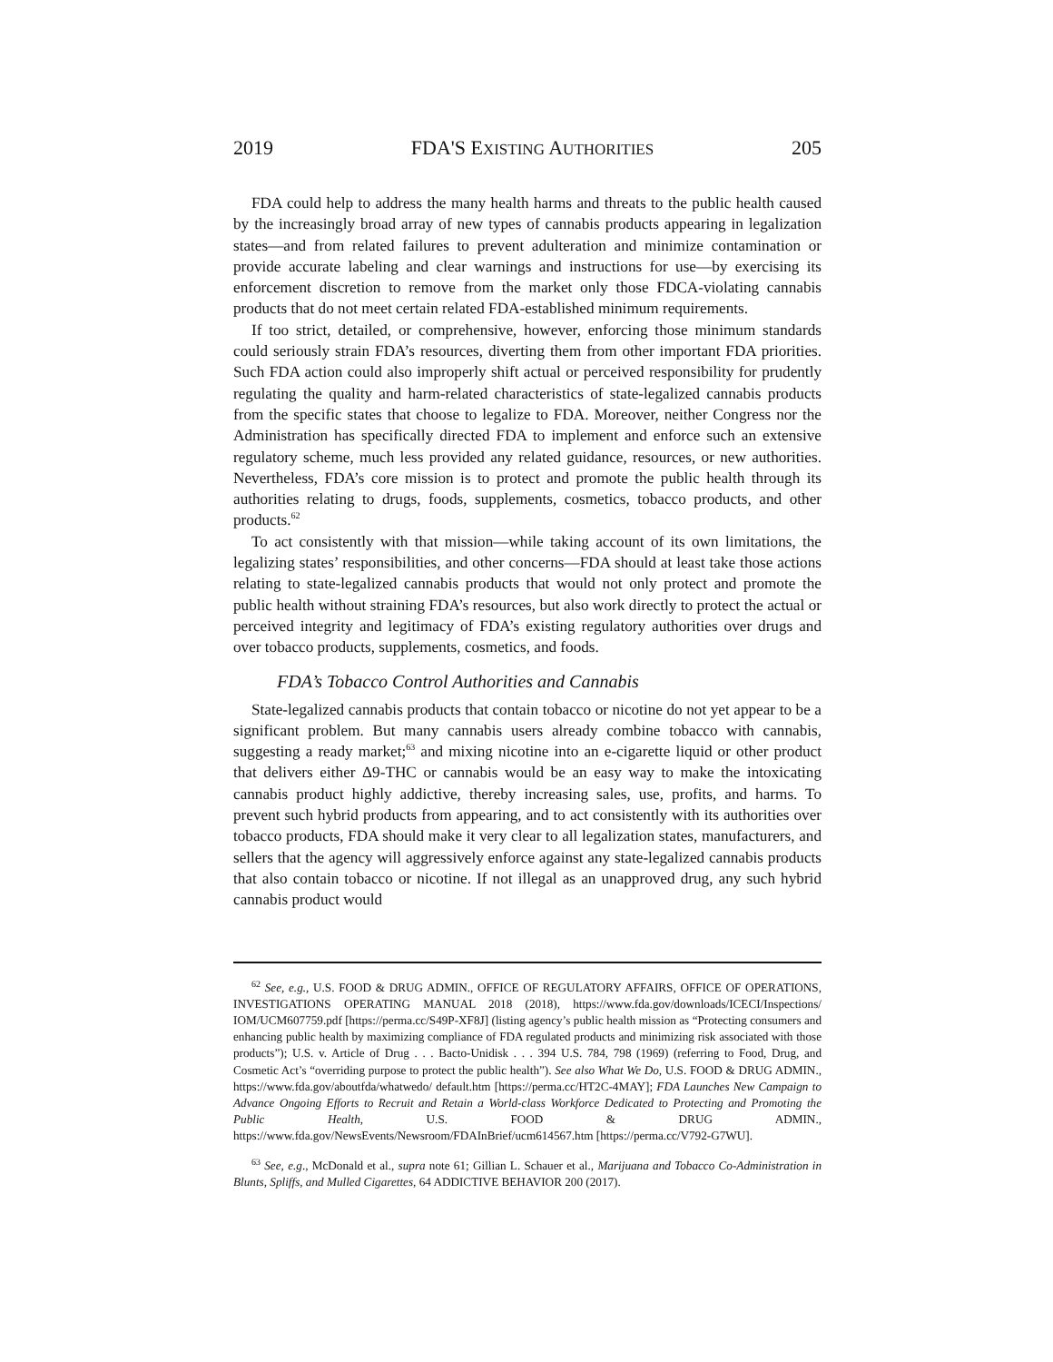2019 FDA'S EXISTING AUTHORITIES 205
FDA could help to address the many health harms and threats to the public health caused by the increasingly broad array of new types of cannabis products appearing in legalization states—and from related failures to prevent adulteration and minimize contamination or provide accurate labeling and clear warnings and instructions for use—by exercising its enforcement discretion to remove from the market only those FDCA-violating cannabis products that do not meet certain related FDA-established minimum requirements.
If too strict, detailed, or comprehensive, however, enforcing those minimum standards could seriously strain FDA’s resources, diverting them from other important FDA priorities. Such FDA action could also improperly shift actual or perceived responsibility for prudently regulating the quality and harm-related characteristics of state-legalized cannabis products from the specific states that choose to legalize to FDA. Moreover, neither Congress nor the Administration has specifically directed FDA to implement and enforce such an extensive regulatory scheme, much less provided any related guidance, resources, or new authorities. Nevertheless, FDA’s core mission is to protect and promote the public health through its authorities relating to drugs, foods, supplements, cosmetics, tobacco products, and other products.<sup>62</sup>
To act consistently with that mission—while taking account of its own limitations, the legalizing states’ responsibilities, and other concerns—FDA should at least take those actions relating to state-legalized cannabis products that would not only protect and promote the public health without straining FDA’s resources, but also work directly to protect the actual or perceived integrity and legitimacy of FDA’s existing regulatory authorities over drugs and over tobacco products, supplements, cosmetics, and foods.
FDA’s Tobacco Control Authorities and Cannabis
State-legalized cannabis products that contain tobacco or nicotine do not yet appear to be a significant problem. But many cannabis users already combine tobacco with cannabis, suggesting a ready market;<sup>63</sup> and mixing nicotine into an e-cigarette liquid or other product that delivers either Δ9-THC or cannabis would be an easy way to make the intoxicating cannabis product highly addictive, thereby increasing sales, use, profits, and harms. To prevent such hybrid products from appearing, and to act consistently with its authorities over tobacco products, FDA should make it very clear to all legalization states, manufacturers, and sellers that the agency will aggressively enforce against any state-legalized cannabis products that also contain tobacco or nicotine. If not illegal as an unapproved drug, any such hybrid cannabis product would
<sup>62</sup> See, e.g., U.S. FOOD & DRUG ADMIN., OFFICE OF REGULATORY AFFAIRS, OFFICE OF OPERATIONS, INVESTIGATIONS OPERATING MANUAL 2018 (2018), https://www.fda.gov/downloads/ICECI/Inspections/ IOM/UCM607759.pdf [https://perma.cc/S49P-XF8J] (listing agency’s public health mission as “Protecting consumers and enhancing public health by maximizing compliance of FDA regulated products and minimizing risk associated with those products”); U.S. v. Article of Drug . . . Bacto-Unidisk . . . 394 U.S. 784, 798 (1969) (referring to Food, Drug, and Cosmetic Act’s “overriding purpose to protect the public health”). See also What We Do, U.S. FOOD & DRUG ADMIN., https://www.fda.gov/aboutfda/whatwedo/ default.htm [https://perma.cc/HT2C-4MAY]; FDA Launches New Campaign to Advance Ongoing Efforts to Recruit and Retain a World-class Workforce Dedicated to Protecting and Promoting the Public Health, U.S. FOOD & DRUG ADMIN., https://www.fda.gov/NewsEvents/Newsroom/FDAInBrief/ucm614567.htm [https://perma.cc/V792-G7WU].
<sup>63</sup> See, e.g., McDonald et al., supra note 61; Gillian L. Schauer et al., Marijuana and Tobacco Co-Administration in Blunts, Spliffs, and Mulled Cigarettes, 64 ADDICTIVE BEHAVIOR 200 (2017).